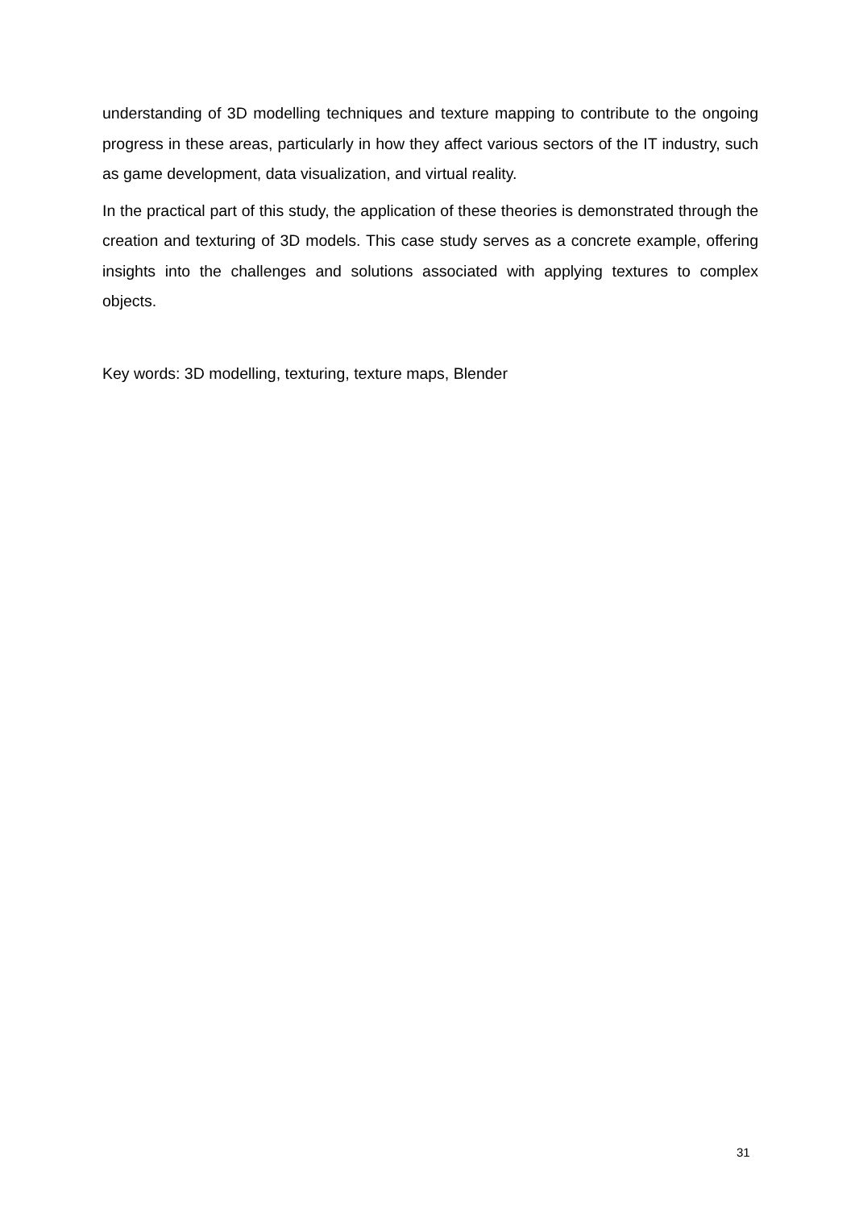understanding of 3D modelling techniques and texture mapping to contribute to the ongoing progress in these areas, particularly in how they affect various sectors of the IT industry, such as game development, data visualization, and virtual reality.
In the practical part of this study, the application of these theories is demonstrated through the creation and texturing of 3D models. This case study serves as a concrete example, offering insights into the challenges and solutions associated with applying textures to complex objects.
Key words: 3D modelling, texturing, texture maps, Blender
31